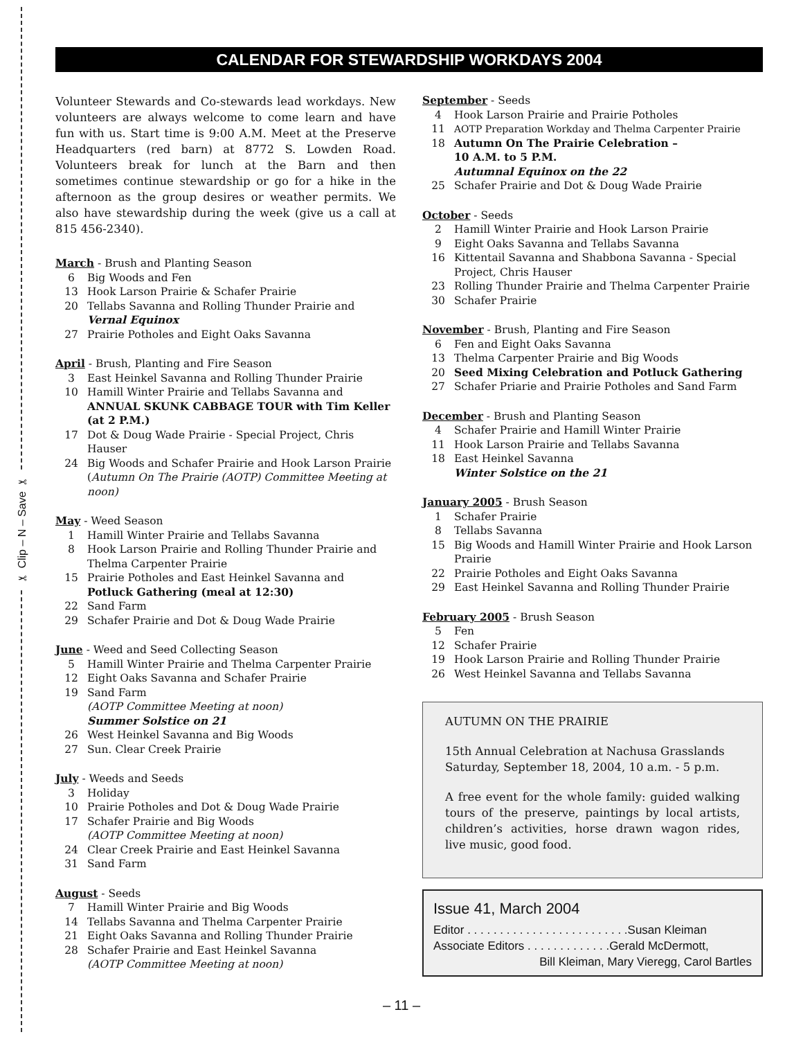✂ Clip – N – Save ✂
CALENDAR FOR STEWARDSHIP WORKDAYS 2004
Volunteer Stewards and Co-stewards lead workdays. New volunteers are always welcome to come learn and have fun with us. Start time is 9:00 A.M. Meet at the Preserve Headquarters (red barn) at 8772 S. Lowden Road. Volunteers break for lunch at the Barn and then sometimes continue stewardship or go for a hike in the afternoon as the group desires or weather permits. We also have stewardship during the week (give us a call at 815 456-2340).
March - Brush and Planting Season
6 Big Woods and Fen
13 Hook Larson Prairie & Schafer Prairie
20 Tellabs Savanna and Rolling Thunder Prairie and
Vernal Equinox
27 Prairie Potholes and Eight Oaks Savanna
April - Brush, Planting and Fire Season
3 East Heinkel Savanna and Rolling Thunder Prairie
10 Hamill Winter Prairie and Tellabs Savanna and
ANNUAL SKUNK CABBAGE TOUR with Tim Keller (at 2 P.M.)
17 Dot & Doug Wade Prairie - Special Project, Chris Hauser
24 Big Woods and Schafer Prairie and Hook Larson Prairie
(Autumn On The Prairie (AOTP) Committee Meeting at noon)
May - Weed Season
1 Hamill Winter Prairie and Tellabs Savanna
8 Hook Larson Prairie and Rolling Thunder Prairie and Thelma Carpenter Prairie
15 Prairie Potholes and East Heinkel Savanna and
Potluck Gathering (meal at 12:30)
22 Sand Farm
29 Schafer Prairie and Dot & Doug Wade Prairie
June - Weed and Seed Collecting Season
5 Hamill Winter Prairie and Thelma Carpenter Prairie
12 Eight Oaks Savanna and Schafer Prairie
19 Sand Farm
(AOTP Committee Meeting at noon)
Summer Solstice on 21
26 West Heinkel Savanna and Big Woods
27 Sun. Clear Creek Prairie
July - Weeds and Seeds
3 Holiday
10 Prairie Potholes and Dot & Doug Wade Prairie
17 Schafer Prairie and Big Woods
(AOTP Committee Meeting at noon)
24 Clear Creek Prairie and East Heinkel Savanna
31 Sand Farm
August - Seeds
7 Hamill Winter Prairie and Big Woods
14 Tellabs Savanna and Thelma Carpenter Prairie
21 Eight Oaks Savanna and Rolling Thunder Prairie
28 Schafer Prairie and East Heinkel Savanna
(AOTP Committee Meeting at noon)
September - Seeds
4 Hook Larson Prairie and Prairie Potholes
11 AOTP Preparation Workday and Thelma Carpenter Prairie
18 Autumn On The Prairie Celebration –
10 A.M. to 5 P.M.
Autumnal Equinox on the 22
25 Schafer Prairie and Dot & Doug Wade Prairie
October - Seeds
2 Hamill Winter Prairie and Hook Larson Prairie
9 Eight Oaks Savanna and Tellabs Savanna
16 Kittentail Savanna and Shabbona Savanna - Special Project, Chris Hauser
23 Rolling Thunder Prairie and Thelma Carpenter Prairie
30 Schafer Prairie
November - Brush, Planting and Fire Season
6 Fen and Eight Oaks Savanna
13 Thelma Carpenter Prairie and Big Woods
20 Seed Mixing Celebration and Potluck Gathering
27 Schafer Priarie and Prairie Potholes and Sand Farm
December - Brush and Planting Season
4 Schafer Prairie and Hamill Winter Prairie
11 Hook Larson Prairie and Tellabs Savanna
18 East Heinkel Savanna
Winter Solstice on the 21
January 2005 - Brush Season
1 Schafer Prairie
8 Tellabs Savanna
15 Big Woods and Hamill Winter Prairie and Hook Larson Prairie
22 Prairie Potholes and Eight Oaks Savanna
29 East Heinkel Savanna and Rolling Thunder Prairie
February 2005 - Brush Season
5 Fen
12 Schafer Prairie
19 Hook Larson Prairie and Rolling Thunder Prairie
26 West Heinkel Savanna and Tellabs Savanna
AUTUMN ON THE PRAIRIE
15th Annual Celebration at Nachusa Grasslands Saturday, September 18, 2004, 10 a.m. - 5 p.m.
A free event for the whole family: guided walking tours of the preserve, paintings by local artists, children’s activities, horse drawn wagon rides, live music, good food.
Issue 41, March 2004
Editor . . . . . . . . . . . . . . . . . . . . . . . . .Susan Kleiman
Associate Editors . . . . . . . . . . . . .Gerald McDermott,
Bill Kleiman, Mary Vieregg, Carol Bartles
– 11 –